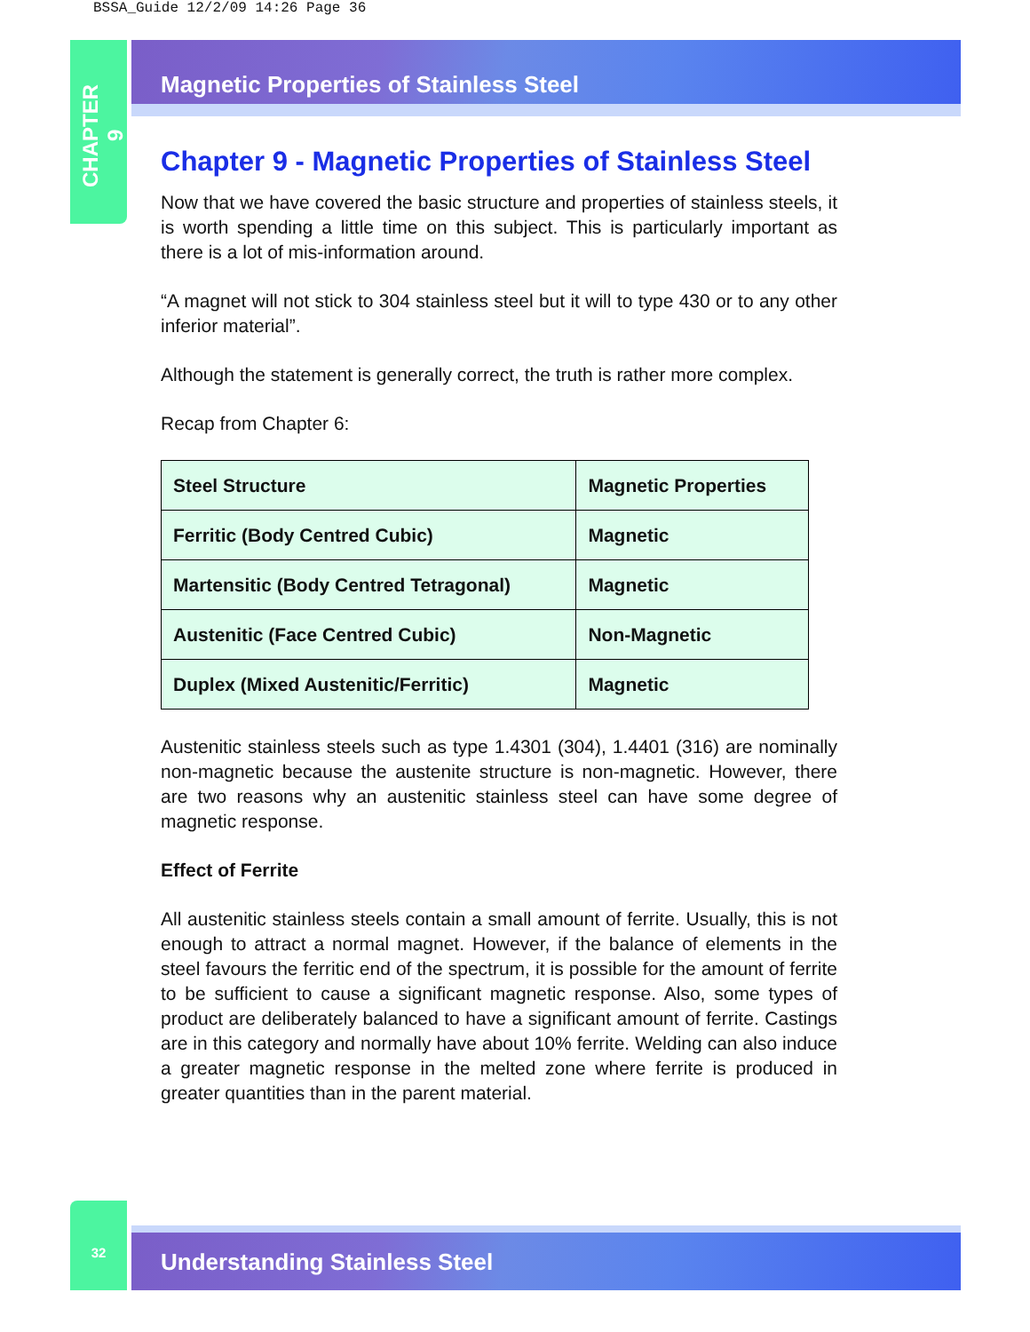BSSA_Guide 12/2/09 14:26 Page 36
CHAPTER 9
Magnetic Properties of Stainless Steel
Chapter 9 - Magnetic Properties of Stainless Steel
Now that we have covered the basic structure and properties of stainless steels, it is worth spending a little time on this subject. This is particularly important as there is a lot of mis-information around.
“A magnet will not stick to 304 stainless steel but it will to type 430 or to any other inferior material”.
Although the statement is generally correct, the truth is rather more complex.
Recap from Chapter 6:
| Steel Structure | Magnetic Properties |
| --- | --- |
| Ferritic (Body Centred Cubic) | Magnetic |
| Martensitic (Body Centred Tetragonal) | Magnetic |
| Austenitic (Face Centred Cubic) | Non-Magnetic |
| Duplex (Mixed Austenitic/Ferritic) | Magnetic |
Austenitic stainless steels such as type 1.4301 (304), 1.4401 (316) are nominally non-magnetic because the austenite structure is non-magnetic. However, there are two reasons why an austenitic stainless steel can have some degree of magnetic response.
Effect of Ferrite
All austenitic stainless steels contain a small amount of ferrite. Usually, this is not enough to attract a normal magnet. However, if the balance of elements in the steel favours the ferritic end of the spectrum, it is possible for the amount of ferrite to be sufficient to cause a significant magnetic response. Also, some types of product are deliberately balanced to have a significant amount of ferrite. Castings are in this category and normally have about 10% ferrite. Welding can also induce a greater magnetic response in the melted zone where ferrite is produced in greater quantities than in the parent material.
32
Understanding Stainless Steel